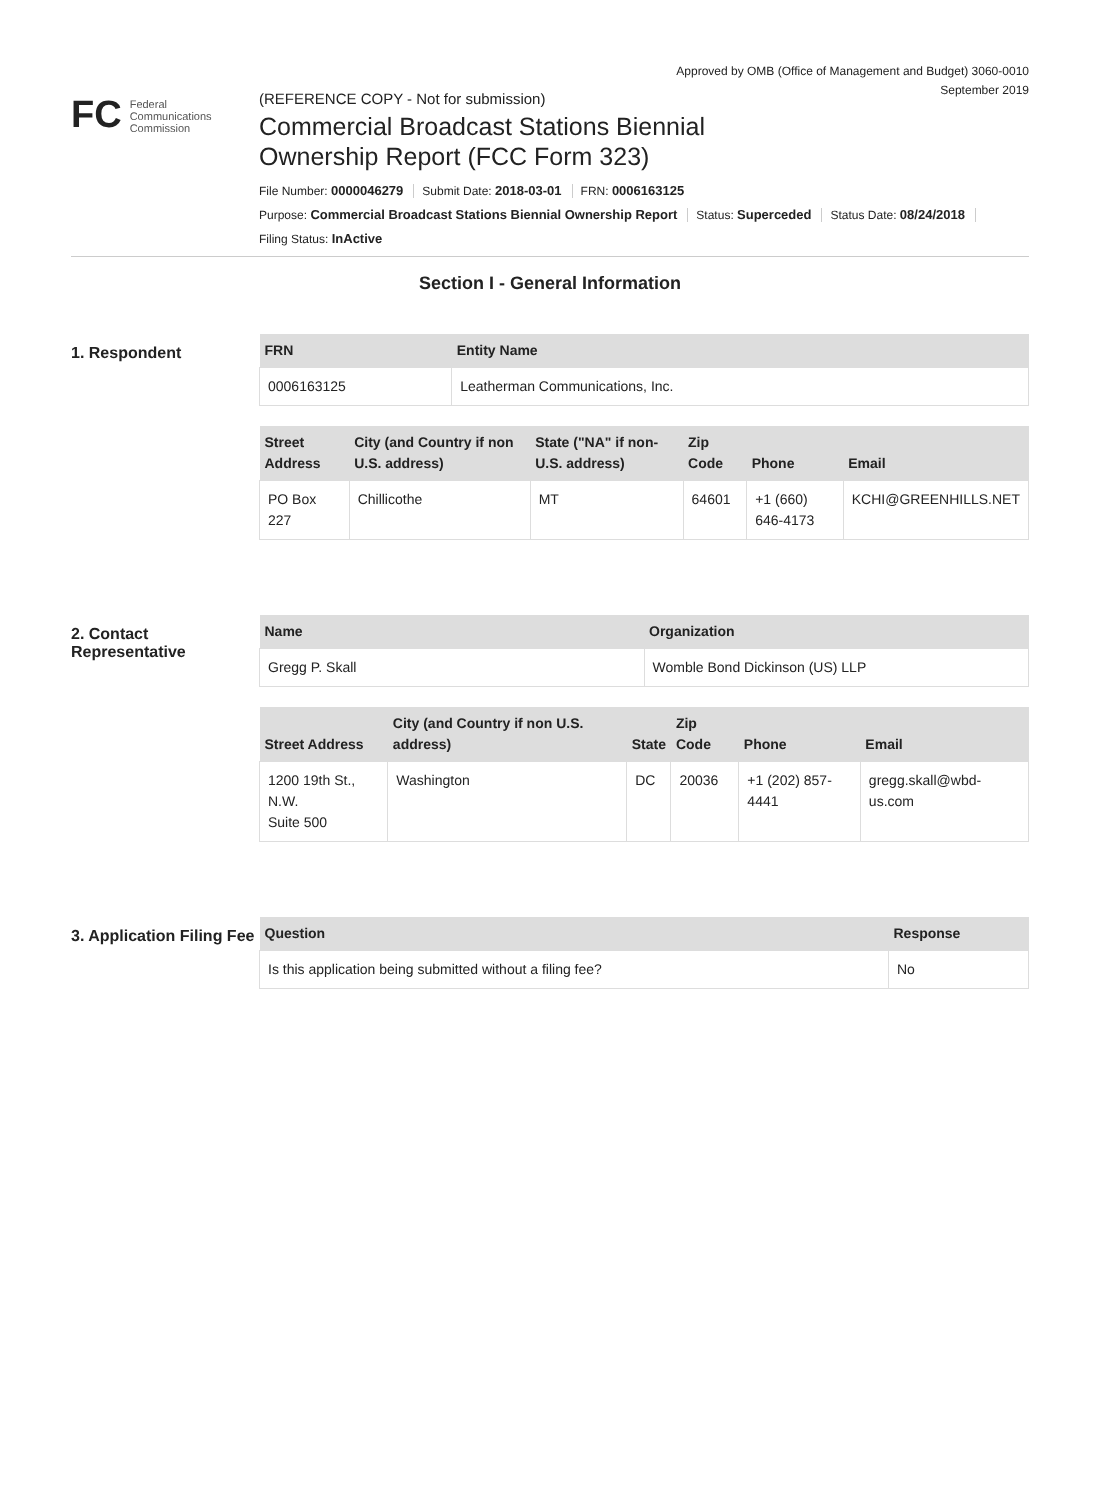Approved by OMB (Office of Management and Budget) 3060-0010
September 2019
FC
Federal
Communications
Commission
(REFERENCE COPY - Not for submission)
Commercial Broadcast Stations Biennial
Ownership Report (FCC Form 323)
File Number: 0000046279 Submit Date: 2018-03-01 FRN: 0006163125
Purpose: Commercial Broadcast Stations Biennial Ownership Report Status: Superceded Status Date: 08/24/2018
Filing Status: InActive
Section I - General Information
1. Respondent
| FRN | Entity Name |
| --- | --- |
| 0006163125 | Leatherman Communications, Inc. |
| Street Address | City (and Country if non U.S. address) | State ("NA" if non-U.S. address) | Zip Code | Phone | Email |
| --- | --- | --- | --- | --- | --- |
| PO Box 227 | Chillicothe | MT | 64601 | +1 (660) 646-4173 | KCHI@GREENHILLS.NET |
2. Contact Representative
| Name | Organization |
| --- | --- |
| Gregg P. Skall | Womble Bond Dickinson (US) LLP |
| Street Address | City (and Country if non U.S. address) | State | Zip Code | Phone | Email |
| --- | --- | --- | --- | --- | --- |
| 1200 19th St., N.W. Suite 500 | Washington | DC | 20036 | +1 (202) 857-4441 | gregg.skall@wbd-us.com |
3. Application Filing Fee
| Question | Response |
| --- | --- |
| Is this application being submitted without a filing fee? | No |